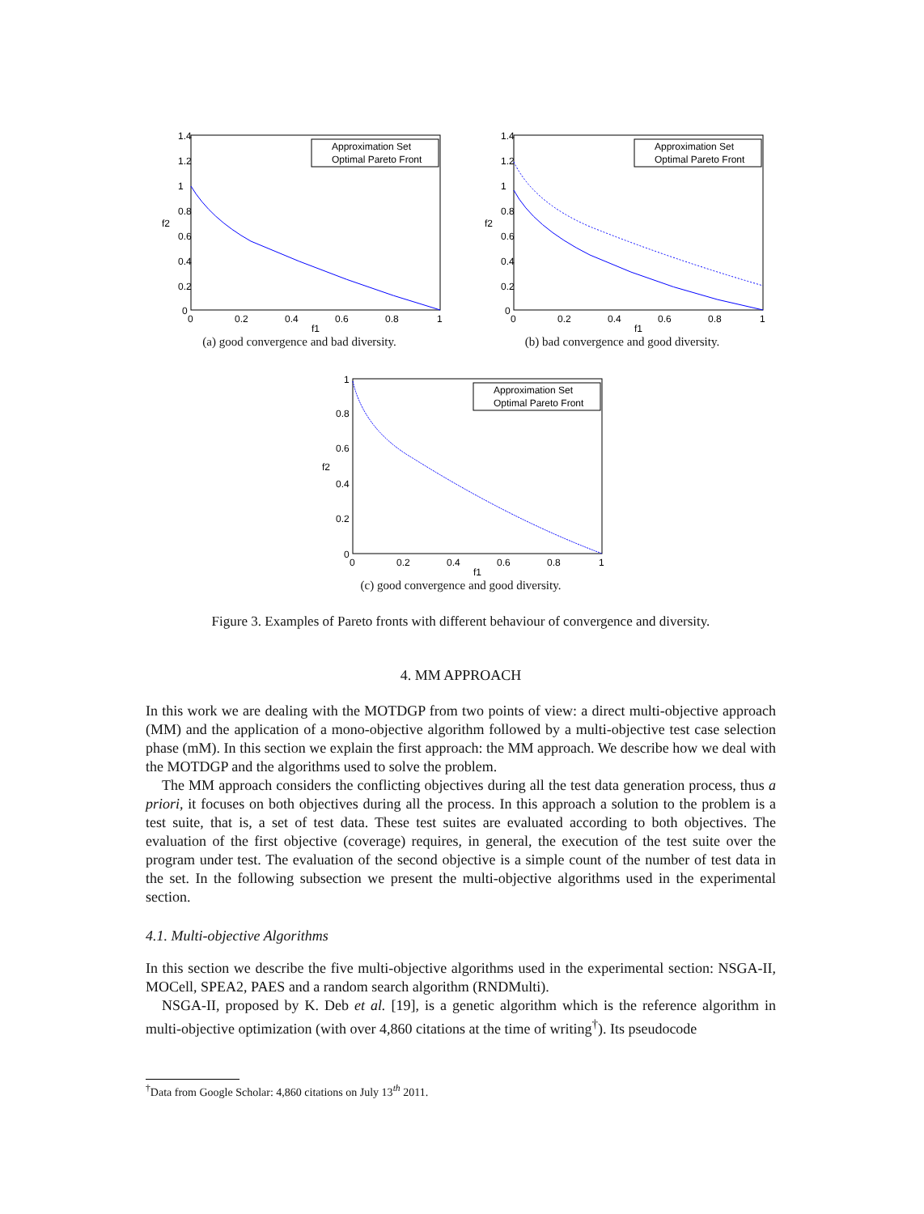1.4
1.2
1
0.8
0.6
0.4
0.2
0
0
0.2
0.4
0.6
0.8
1
f1
f2
Approximation Set
Optimal Pareto Front
(a) good convergence and bad diversity.
1.4
1.2
1
0.8
0.6
0.4
0.2
0
0
0.2
0.4
0.6
0.8
1
f1
f2
Approximation Set
Optimal Pareto Front
(b) bad convergence and good diversity.
1
0.8
0.6
0.4
0.2
0
0
0.2
0.4
0.6
0.8
1
f1
f2
Approximation Set
Optimal Pareto Front
(c) good convergence and good diversity.
Figure 3. Examples of Pareto fronts with different behaviour of convergence and diversity.
4. MM APPROACH
In this work we are dealing with the MOTDGP from two points of view: a direct multi-objective approach (MM) and the application of a mono-objective algorithm followed by a multi-objective test case selection phase (mM). In this section we explain the first approach: the MM approach. We describe how we deal with the MOTDGP and the algorithms used to solve the problem.
The MM approach considers the conflicting objectives during all the test data generation process, thus a priori, it focuses on both objectives during all the process. In this approach a solution to the problem is a test suite, that is, a set of test data. These test suites are evaluated according to both objectives. The evaluation of the first objective (coverage) requires, in general, the execution of the test suite over the program under test. The evaluation of the second objective is a simple count of the number of test data in the set. In the following subsection we present the multi-objective algorithms used in the experimental section.
4.1. Multi-objective Algorithms
In this section we describe the five multi-objective algorithms used in the experimental section: NSGA-II, MOCell, SPEA2, PAES and a random search algorithm (RNDMulti).
NSGA-II, proposed by K. Deb et al. [19], is a genetic algorithm which is the reference algorithm in multi-objective optimization (with over 4,860 citations at the time of writing<sup>†</sup>). Its pseudocode
<sup>†</sup> Data from Google Scholar: 4,860 citations on July 13<sup>th</sup> 2011.